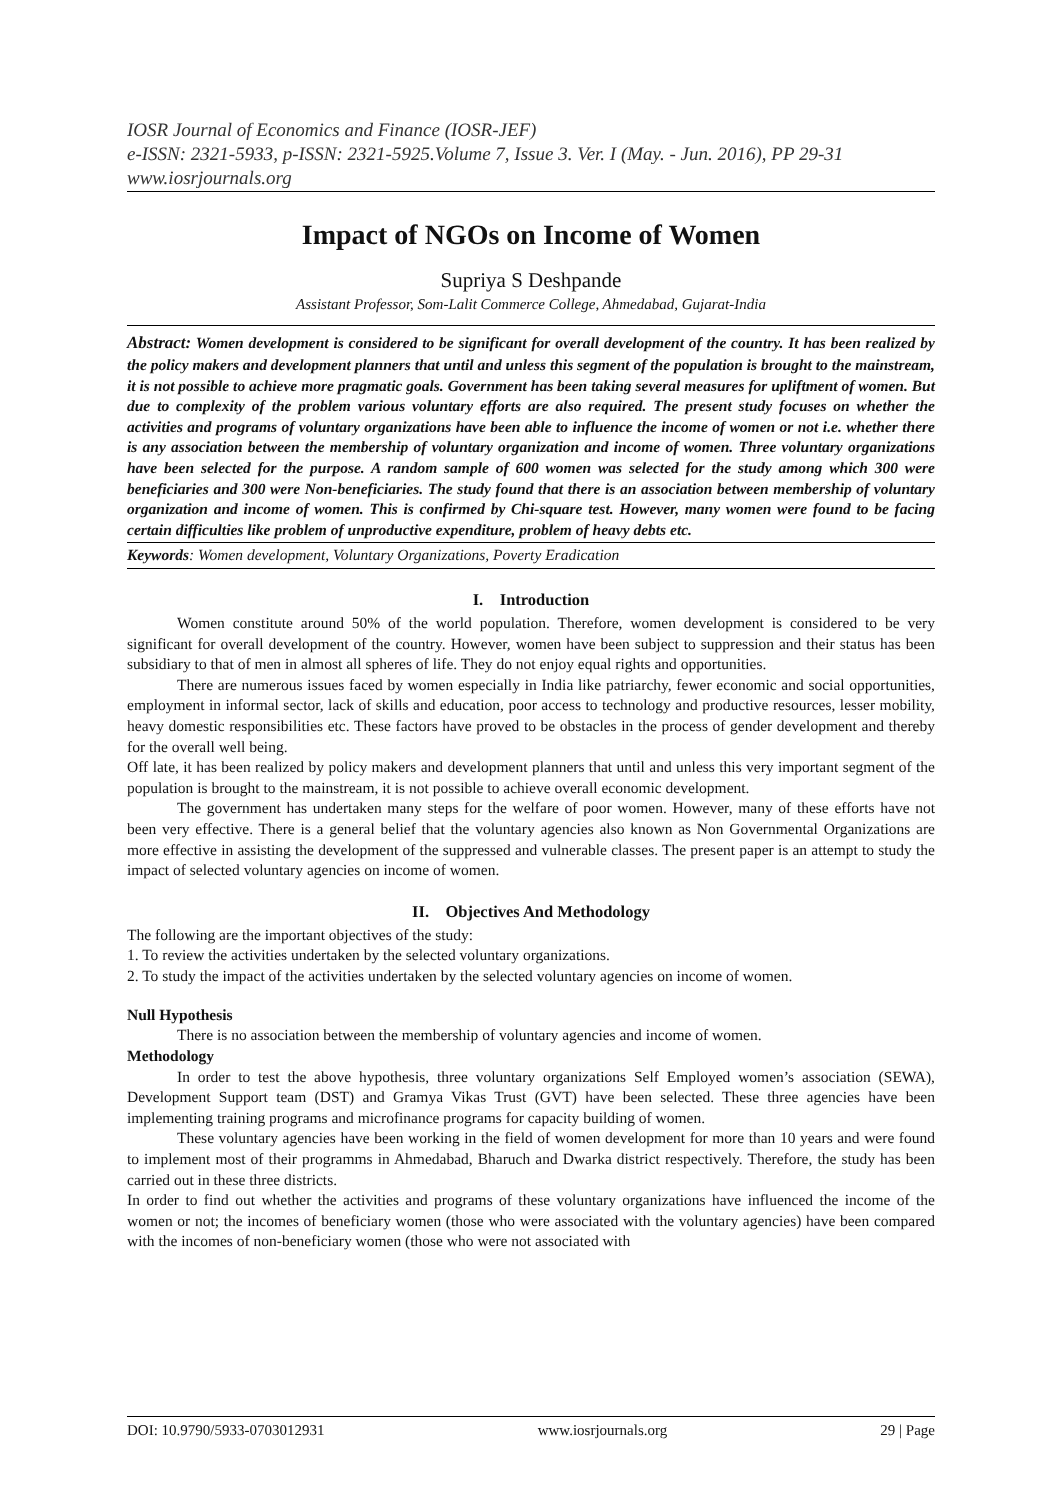IOSR Journal of Economics and Finance (IOSR-JEF)
e-ISSN: 2321-5933, p-ISSN: 2321-5925.Volume 7, Issue 3. Ver. I (May. - Jun. 2016), PP 29-31
www.iosrjournals.org
Impact of NGOs on Income of Women
Supriya S Deshpande
Assistant Professor, Som-Lalit Commerce College, Ahmedabad, Gujarat-India
Abstract: Women development is considered to be significant for overall development of the country. It has been realized by the policy makers and development planners that until and unless this segment of the population is brought to the mainstream, it is not possible to achieve more pragmatic goals. Government has been taking several measures for upliftment of women. But due to complexity of the problem various voluntary efforts are also required. The present study focuses on whether the activities and programs of voluntary organizations have been able to influence the income of women or not i.e. whether there is any association between the membership of voluntary organization and income of women. Three voluntary organizations have been selected for the purpose. A random sample of 600 women was selected for the study among which 300 were beneficiaries and 300 were Non-beneficiaries. The study found that there is an association between membership of voluntary organization and income of women. This is confirmed by Chi-square test. However, many women were found to be facing certain difficulties like problem of unproductive expenditure, problem of heavy debts etc.
Keywords: Women development, Voluntary Organizations, Poverty Eradication
I. Introduction
Women constitute around 50% of the world population. Therefore, women development is considered to be very significant for overall development of the country. However, women have been subject to suppression and their status has been subsidiary to that of men in almost all spheres of life. They do not enjoy equal rights and opportunities.
There are numerous issues faced by women especially in India like patriarchy, fewer economic and social opportunities, employment in informal sector, lack of skills and education, poor access to technology and productive resources, lesser mobility, heavy domestic responsibilities etc. These factors have proved to be obstacles in the process of gender development and thereby for the overall well being.
Off late, it has been realized by policy makers and development planners that until and unless this very important segment of the population is brought to the mainstream, it is not possible to achieve overall economic development.
The government has undertaken many steps for the welfare of poor women. However, many of these efforts have not been very effective. There is a general belief that the voluntary agencies also known as Non Governmental Organizations are more effective in assisting the development of the suppressed and vulnerable classes. The present paper is an attempt to study the impact of selected voluntary agencies on income of women.
II. Objectives And Methodology
The following are the important objectives of the study:
1. To review the activities undertaken by the selected voluntary organizations.
2. To study the impact of the activities undertaken by the selected voluntary agencies on income of women.
Null Hypothesis
There is no association between the membership of voluntary agencies and income of women.
Methodology
In order to test the above hypothesis, three voluntary organizations Self Employed women’s association (SEWA), Development Support team (DST) and Gramya Vikas Trust (GVT) have been selected. These three agencies have been implementing training programs and microfinance programs for capacity building of women.
These voluntary agencies have been working in the field of women development for more than 10 years and were found to implement most of their programms in Ahmedabad, Bharuch and Dwarka district respectively. Therefore, the study has been carried out in these three districts.
In order to find out whether the activities and programs of these voluntary organizations have influenced the income of the women or not; the incomes of beneficiary women (those who were associated with the voluntary agencies) have been compared with the incomes of non-beneficiary women (those who were not associated with
DOI: 10.9790/5933-0703012931 www.iosrjournals.org 29 | Page